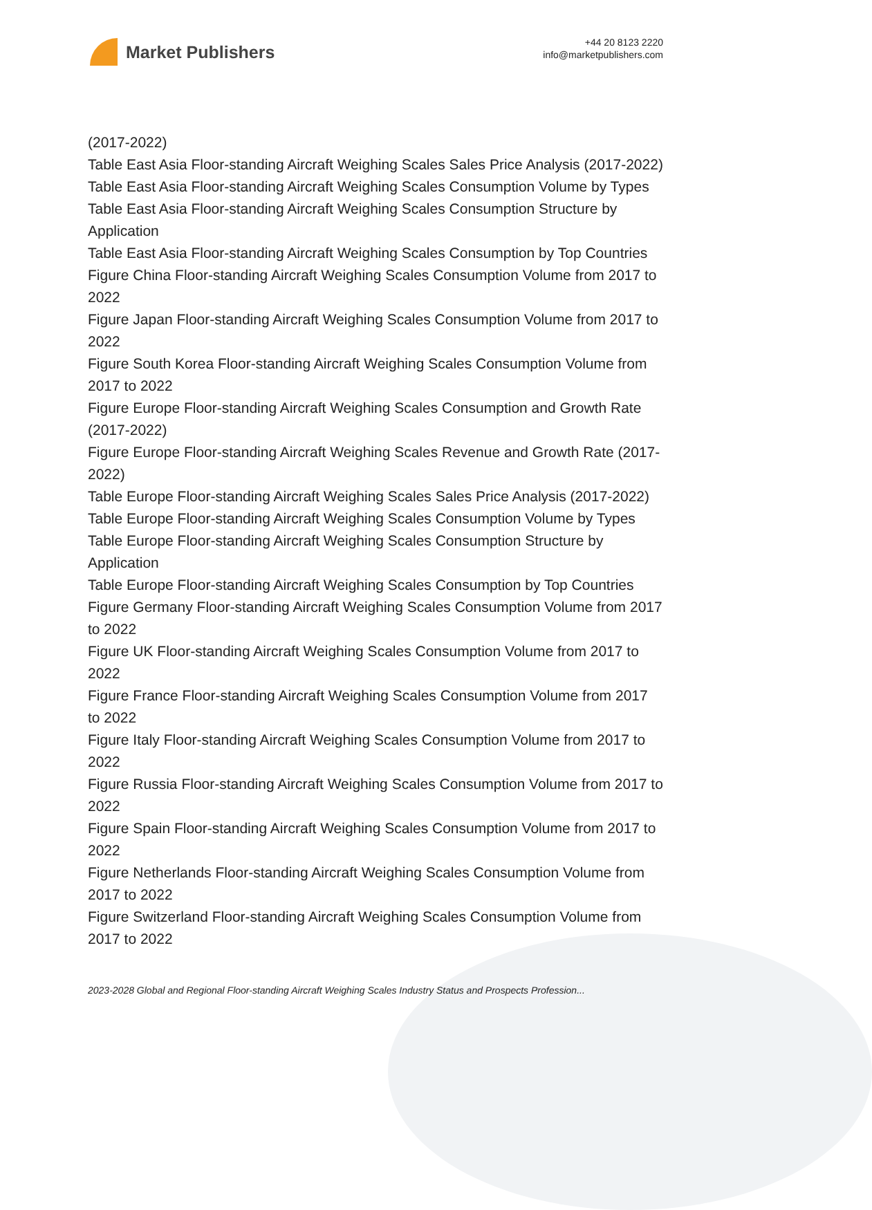Market Publishers
+44 20 8123 2220
info@marketpublishers.com
(2017-2022)
Table East Asia Floor-standing Aircraft Weighing Scales Sales Price Analysis (2017-2022)
Table East Asia Floor-standing Aircraft Weighing Scales Consumption Volume by Types
Table East Asia Floor-standing Aircraft Weighing Scales Consumption Structure by Application
Table East Asia Floor-standing Aircraft Weighing Scales Consumption by Top Countries
Figure China Floor-standing Aircraft Weighing Scales Consumption Volume from 2017 to 2022
Figure Japan Floor-standing Aircraft Weighing Scales Consumption Volume from 2017 to 2022
Figure South Korea Floor-standing Aircraft Weighing Scales Consumption Volume from 2017 to 2022
Figure Europe Floor-standing Aircraft Weighing Scales Consumption and Growth Rate (2017-2022)
Figure Europe Floor-standing Aircraft Weighing Scales Revenue and Growth Rate (2017-2022)
Table Europe Floor-standing Aircraft Weighing Scales Sales Price Analysis (2017-2022)
Table Europe Floor-standing Aircraft Weighing Scales Consumption Volume by Types
Table Europe Floor-standing Aircraft Weighing Scales Consumption Structure by Application
Table Europe Floor-standing Aircraft Weighing Scales Consumption by Top Countries
Figure Germany Floor-standing Aircraft Weighing Scales Consumption Volume from 2017 to 2022
Figure UK Floor-standing Aircraft Weighing Scales Consumption Volume from 2017 to 2022
Figure France Floor-standing Aircraft Weighing Scales Consumption Volume from 2017 to 2022
Figure Italy Floor-standing Aircraft Weighing Scales Consumption Volume from 2017 to 2022
Figure Russia Floor-standing Aircraft Weighing Scales Consumption Volume from 2017 to 2022
Figure Spain Floor-standing Aircraft Weighing Scales Consumption Volume from 2017 to 2022
Figure Netherlands Floor-standing Aircraft Weighing Scales Consumption Volume from 2017 to 2022
Figure Switzerland Floor-standing Aircraft Weighing Scales Consumption Volume from 2017 to 2022
2023-2028 Global and Regional Floor-standing Aircraft Weighing Scales Industry Status and Prospects Profession...